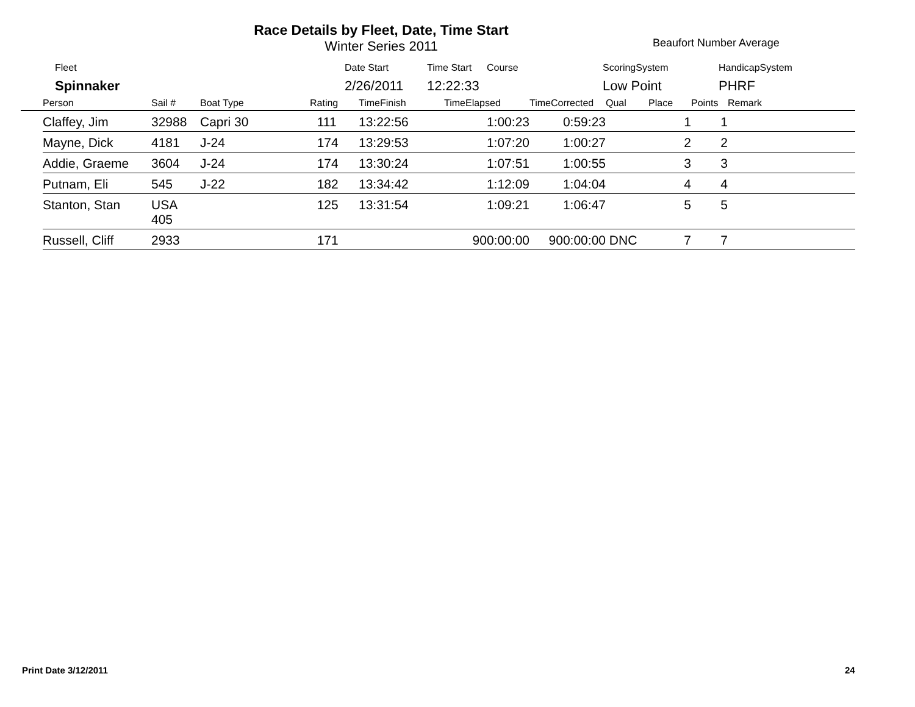Race Details by Fleet, Date, Time Start
Winter Series 2011
Beaufort Number Average
| Fleet | Date Start | Time Start | Course | ScoringSystem | HandicapSystem |
| Spinnaker | 2/26/2011 | 12:22:33 | | Low Point | PHRF |
| | Person | Sail # | Boat Type | Rating | TimeFinish | TimeElapsed | TimeCorrected | Qual | Place | Points | Remark |
| --- | --- | --- | --- | --- | --- | --- | --- | --- | --- | --- | --- |
| | Claffey, Jim | 32988 | Capri 30 | 111 | 13:22:56 | 1:00:23 | 0:59:23 | | 1 | 1 | |
| | Mayne, Dick | 4181 | J-24 | 174 | 13:29:53 | 1:07:20 | 1:00:27 | | 2 | 2 | |
| | Addie, Graeme | 3604 | J-24 | 174 | 13:30:24 | 1:07:51 | 1:00:55 | | 3 | 3 | |
| | Putnam, Eli | 545 | J-22 | 182 | 13:34:42 | 1:12:09 | 1:04:04 | | 4 | 4 | |
| | Stanton, Stan | USA 405 | | 125 | 13:31:54 | 1:09:21 | 1:06:47 | | 5 | 5 | |
| | Russell, Cliff | 2933 | | 171 | | 900:00:00 | 900:00:00 | DNC | 7 | 7 | |
Print Date 3/12/2011 24